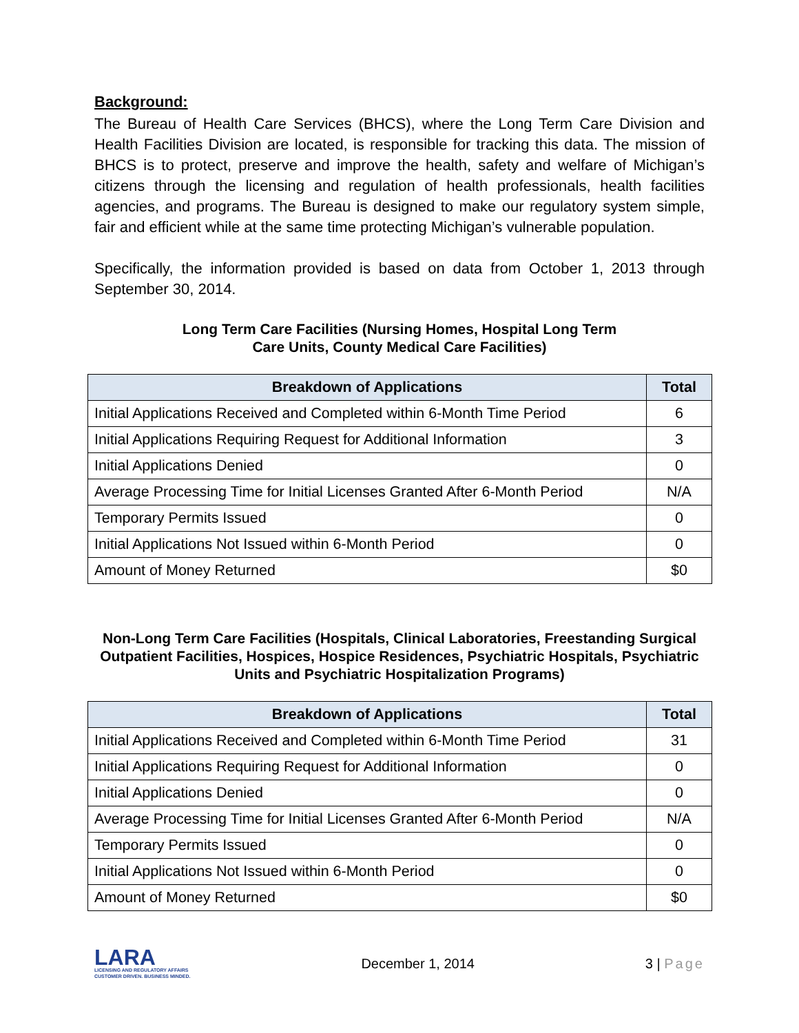Background:
The Bureau of Health Care Services (BHCS), where the Long Term Care Division and Health Facilities Division are located, is responsible for tracking this data. The mission of BHCS is to protect, preserve and improve the health, safety and welfare of Michigan’s citizens through the licensing and regulation of health professionals, health facilities agencies, and programs. The Bureau is designed to make our regulatory system simple, fair and efficient while at the same time protecting Michigan’s vulnerable population.
Specifically, the information provided is based on data from October 1, 2013 through September 30, 2014.
Long Term Care Facilities (Nursing Homes, Hospital Long Term
Care Units, County Medical Care Facilities)
| Breakdown of Applications | Total |
| --- | --- |
| Initial Applications Received and Completed within 6-Month Time Period | 6 |
| Initial Applications Requiring Request for Additional Information | 3 |
| Initial Applications Denied | 0 |
| Average Processing Time for Initial Licenses Granted After 6-Month Period | N/A |
| Temporary Permits Issued | 0 |
| Initial Applications Not Issued within 6-Month Period | 0 |
| Amount of Money Returned | $0 |
Non-Long Term Care Facilities (Hospitals, Clinical Laboratories, Freestanding Surgical Outpatient Facilities, Hospices, Hospice Residences, Psychiatric Hospitals, Psychiatric Units and Psychiatric Hospitalization Programs)
| Breakdown of Applications | Total |
| --- | --- |
| Initial Applications Received and Completed within 6-Month Time Period | 31 |
| Initial Applications Requiring Request for Additional Information | 0 |
| Initial Applications Denied | 0 |
| Average Processing Time for Initial Licenses Granted After 6-Month Period | N/A |
| Temporary Permits Issued | 0 |
| Initial Applications Not Issued within 6-Month Period | 0 |
| Amount of Money Returned | $0 |
LARA
LICENSING AND REGULATORY AFFAIRS
CUSTOMER DRIVEN. BUSINESS MINDED.
December 1, 2014 3 | Page